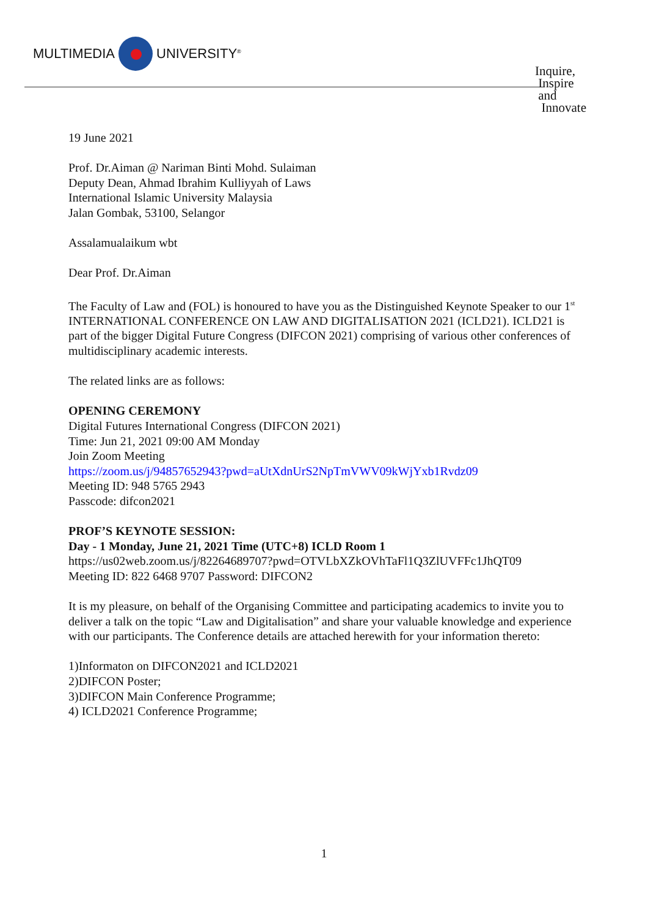MULTIMEDIA UNIVERSITY<sup>®</sup>
Inquire,
Inspire
and
Innovate
19 June 2021
Prof. Dr.Aiman @ Nariman Binti Mohd. Sulaiman
Deputy Dean, Ahmad Ibrahim Kulliyyah of Laws
International Islamic University Malaysia
Jalan Gombak, 53100, Selangor
Assalamualaikum wbt
Dear Prof. Dr.Aiman
The Faculty of Law and (FOL) is honoured to have you as the Distinguished Keynote Speaker to our 1<sup>st</sup> INTERNATIONAL CONFERENCE ON LAW AND DIGITALISATION 2021 (ICLD21). ICLD21 is part of the bigger Digital Future Congress (DIFCON 2021) comprising of various other conferences of multidisciplinary academic interests.
The related links are as follows:
OPENING CEREMONY
Digital Futures International Congress (DIFCON 2021)
Time: Jun 21, 2021 09:00 AM Monday
Join Zoom Meeting
https://zoom.us/j/94857652943?pwd=aUtXdnUrS2NpTmVWV09kWjYxb1Rvdz09
Meeting ID: 948 5765 2943
Passcode: difcon2021
PROF’S KEYNOTE SESSION:
Day - 1 Monday, June 21, 2021 Time (UTC+8) ICLD Room 1
https://us02web.zoom.us/j/82264689707?pwd=OTVLbXZkOVhTaFl1Q3ZlUVFFc1JhQT09
Meeting ID: 822 6468 9707 Password: DIFCON2
It is my pleasure, on behalf of the Organising Committee and participating academics to invite you to deliver a talk on the topic “Law and Digitalisation” and share your valuable knowledge and experience with our participants. The Conference details are attached herewith for your information thereto:
1)Informaton on DIFCON2021 and ICLD2021
2)DIFCON Poster;
3)DIFCON Main Conference Programme;
4) ICLD2021 Conference Programme;
1